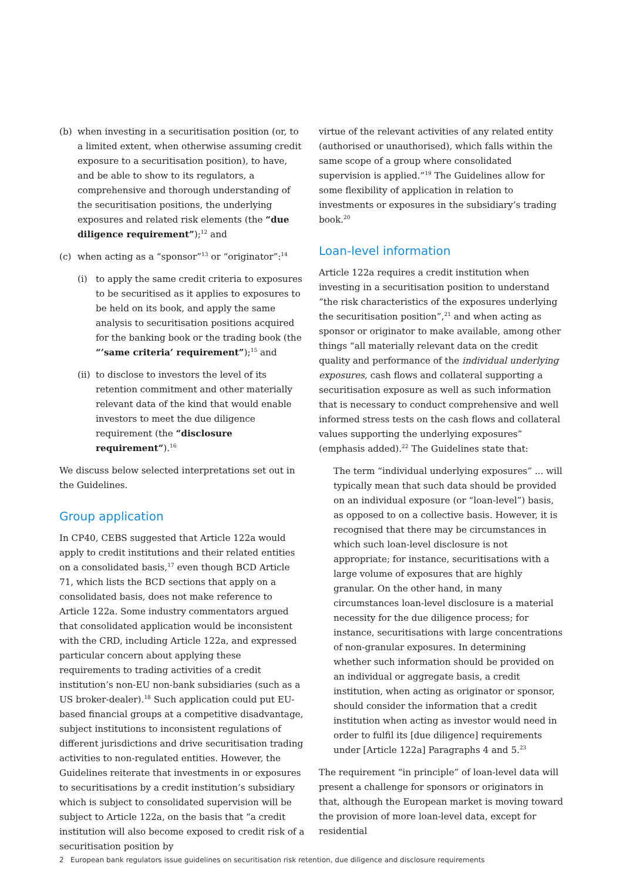(b) when investing in a securitisation position (or, to a limited extent, when otherwise assuming credit exposure to a securitisation position), to have, and be able to show to its regulators, a comprehensive and thorough understanding of the securitisation positions, the underlying exposures and related risk elements (the “due diligence requirement”);<sup>12</sup> and
(c) when acting as a “sponsor”<sup>13</sup> or “originator”:<sup>14</sup>
(i) to apply the same credit criteria to exposures to be securitised as it applies to exposures to be held on its book, and apply the same analysis to securitisation positions acquired for the banking book or the trading book (the “’same criteria’ requirement”);<sup>15</sup> and
(ii) to disclose to investors the level of its retention commitment and other materially relevant data of the kind that would enable investors to meet the due diligence requirement (the “disclosure requirement”).<sup>16</sup>
We discuss below selected interpretations set out in the Guidelines.
Group application
In CP40, CEBS suggested that Article 122a would apply to credit institutions and their related entities on a consolidated basis,<sup>17</sup> even though BCD Article 71, which lists the BCD sections that apply on a consolidated basis, does not make reference to Article 122a. Some industry commentators argued that consolidated application would be inconsistent with the CRD, including Article 122a, and expressed particular concern about applying these requirements to trading activities of a credit institution’s non-EU non-bank subsidiaries (such as a US broker-dealer).<sup>18</sup> Such application could put EU-based financial groups at a competitive disadvantage, subject institutions to inconsistent regulations of different jurisdictions and drive securitisation trading activities to non-regulated entities. However, the Guidelines reiterate that investments in or exposures to securitisations by a credit institution’s subsidiary which is subject to consolidated supervision will be subject to Article 122a, on the basis that “a credit institution will also become exposed to credit risk of a securitisation position by
virtue of the relevant activities of any related entity (authorised or unauthorised), which falls within the same scope of a group where consolidated supervision is applied.”<sup>19</sup> The Guidelines allow for some flexibility of application in relation to investments or exposures in the subsidiary’s trading book.<sup>20</sup>
Loan-level information
Article 122a requires a credit institution when investing in a securitisation position to understand “the risk characteristics of the exposures underlying the securitisation position”,<sup>21</sup> and when acting as sponsor or originator to make available, among other things “all materially relevant data on the credit quality and performance of the individual underlying exposures, cash flows and collateral supporting a securitisation exposure as well as such information that is necessary to conduct comprehensive and well informed stress tests on the cash flows and collateral values supporting the underlying exposures” (emphasis added).<sup>22</sup> The Guidelines state that:
The term “individual underlying exposures” ... will typically mean that such data should be provided on an individual exposure (or “loan-level”) basis, as opposed to on a collective basis. However, it is recognised that there may be circumstances in which such loan-level disclosure is not appropriate; for instance, securitisations with a large volume of exposures that are highly granular. On the other hand, in many circumstances loan-level disclosure is a material necessity for the due diligence process; for instance, securitisations with large concentrations of non-granular exposures. In determining whether such information should be provided on an individual or aggregate basis, a credit institution, when acting as originator or sponsor, should consider the information that a credit institution when acting as investor would need in order to fulfil its [due diligence] requirements under [Article 122a] Paragraphs 4 and 5.<sup>23</sup>
The requirement “in principle” of loan-level data will present a challenge for sponsors or originators in that, although the European market is moving toward the provision of more loan-level data, except for residential
2 European bank regulators issue guidelines on securitisation risk retention, due diligence and disclosure requirements